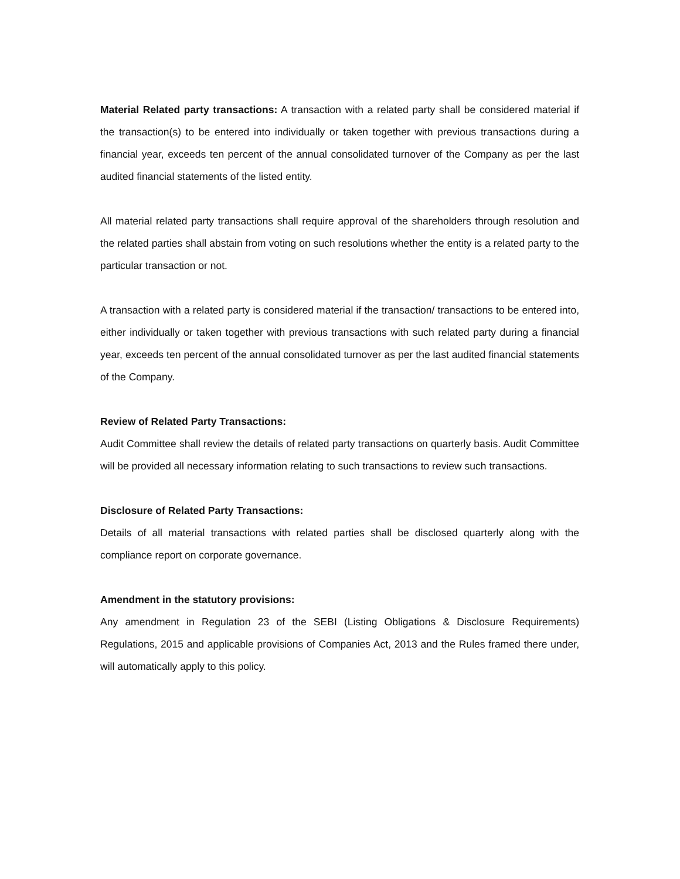Material Related party transactions: A transaction with a related party shall be considered material if the transaction(s) to be entered into individually or taken together with previous transactions during a financial year, exceeds ten percent of the annual consolidated turnover of the Company as per the last audited financial statements of the listed entity.
All material related party transactions shall require approval of the shareholders through resolution and the related parties shall abstain from voting on such resolutions whether the entity is a related party to the particular transaction or not.
A transaction with a related party is considered material if the transaction/ transactions to be entered into, either individually or taken together with previous transactions with such related party during a financial year, exceeds ten percent of the annual consolidated turnover as per the last audited financial statements of the Company.
Review of Related Party Transactions:
Audit Committee shall review the details of related party transactions on quarterly basis. Audit Committee will be provided all necessary information relating to such transactions to review such transactions.
Disclosure of Related Party Transactions:
Details of all material transactions with related parties shall be disclosed quarterly along with the compliance report on corporate governance.
Amendment in the statutory provisions:
Any amendment in Regulation 23 of the SEBI (Listing Obligations & Disclosure Requirements) Regulations, 2015 and applicable provisions of Companies Act, 2013 and the Rules framed there under, will automatically apply to this policy.